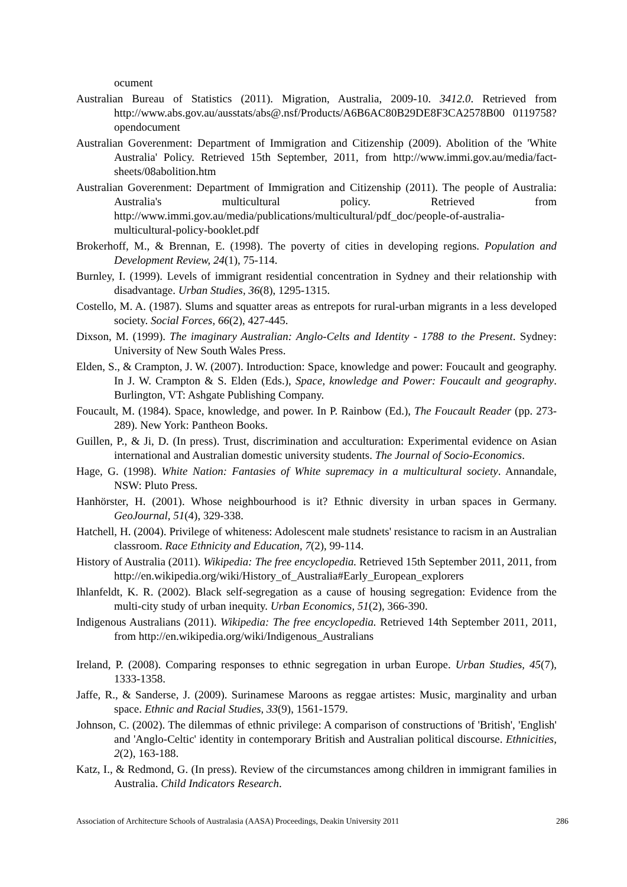ocument
Australian Bureau of Statistics (2011). Migration, Australia, 2009-10. 3412.0. Retrieved from http://www.abs.gov.au/ausstats/abs@.nsf/Products/A6B6AC80B29DE8F3CA2578B00 0119758?opendocument
Australian Goverenment: Department of Immigration and Citizenship (2009). Abolition of the 'White Australia' Policy. Retrieved 15th September, 2011, from http://www.immi.gov.au/media/fact-sheets/08abolition.htm
Australian Goverenment: Department of Immigration and Citizenship (2011). The people of Australia: Australia's multicultural policy. Retrieved from http://www.immi.gov.au/media/publications/multicultural/pdf_doc/people-of-australia-multicultural-policy-booklet.pdf
Brokerhoff, M., & Brennan, E. (1998). The poverty of cities in developing regions. Population and Development Review, 24(1), 75-114.
Burnley, I. (1999). Levels of immigrant residential concentration in Sydney and their relationship with disadvantage. Urban Studies, 36(8), 1295-1315.
Costello, M. A. (1987). Slums and squatter areas as entrepots for rural-urban migrants in a less developed society. Social Forces, 66(2), 427-445.
Dixson, M. (1999). The imaginary Australian: Anglo-Celts and Identity - 1788 to the Present. Sydney: University of New South Wales Press.
Elden, S., & Crampton, J. W. (2007). Introduction: Space, knowledge and power: Foucault and geography. In J. W. Crampton & S. Elden (Eds.), Space, knowledge and Power: Foucault and geography. Burlington, VT: Ashgate Publishing Company.
Foucault, M. (1984). Space, knowledge, and power. In P. Rainbow (Ed.), The Foucault Reader (pp. 273-289). New York: Pantheon Books.
Guillen, P., & Ji, D. (In press). Trust, discrimination and acculturation: Experimental evidence on Asian international and Australian domestic university students. The Journal of Socio-Economics.
Hage, G. (1998). White Nation: Fantasies of White supremacy in a multicultural society. Annandale, NSW: Pluto Press.
Hanhörster, H. (2001). Whose neighbourhood is it? Ethnic diversity in urban spaces in Germany. GeoJournal, 51(4), 329-338.
Hatchell, H. (2004). Privilege of whiteness: Adolescent male studnets' resistance to racism in an Australian classroom. Race Ethnicity and Education, 7(2), 99-114.
History of Australia (2011). Wikipedia: The free encyclopedia. Retrieved 15th September 2011, 2011, from http://en.wikipedia.org/wiki/History_of_Australia#Early_European_explorers
Ihlanfeldt, K. R. (2002). Black self-segregation as a cause of housing segregation: Evidence from the multi-city study of urban inequity. Urban Economics, 51(2), 366-390.
Indigenous Australians (2011). Wikipedia: The free encyclopedia. Retrieved 14th September 2011, 2011, from http://en.wikipedia.org/wiki/Indigenous_Australians
Ireland, P. (2008). Comparing responses to ethnic segregation in urban Europe. Urban Studies, 45(7), 1333-1358.
Jaffe, R., & Sanderse, J. (2009). Surinamese Maroons as reggae artistes: Music, marginality and urban space. Ethnic and Racial Studies, 33(9), 1561-1579.
Johnson, C. (2002). The dilemmas of ethnic privilege: A comparison of constructions of 'British', 'English' and 'Anglo-Celtic' identity in contemporary British and Australian political discourse. Ethnicities, 2(2), 163-188.
Katz, I., & Redmond, G. (In press). Review of the circumstances among children in immigrant families in Australia. Child Indicators Research.
Association of Architecture Schools of Australasia (AASA) Proceedings, Deakin University 2011 286